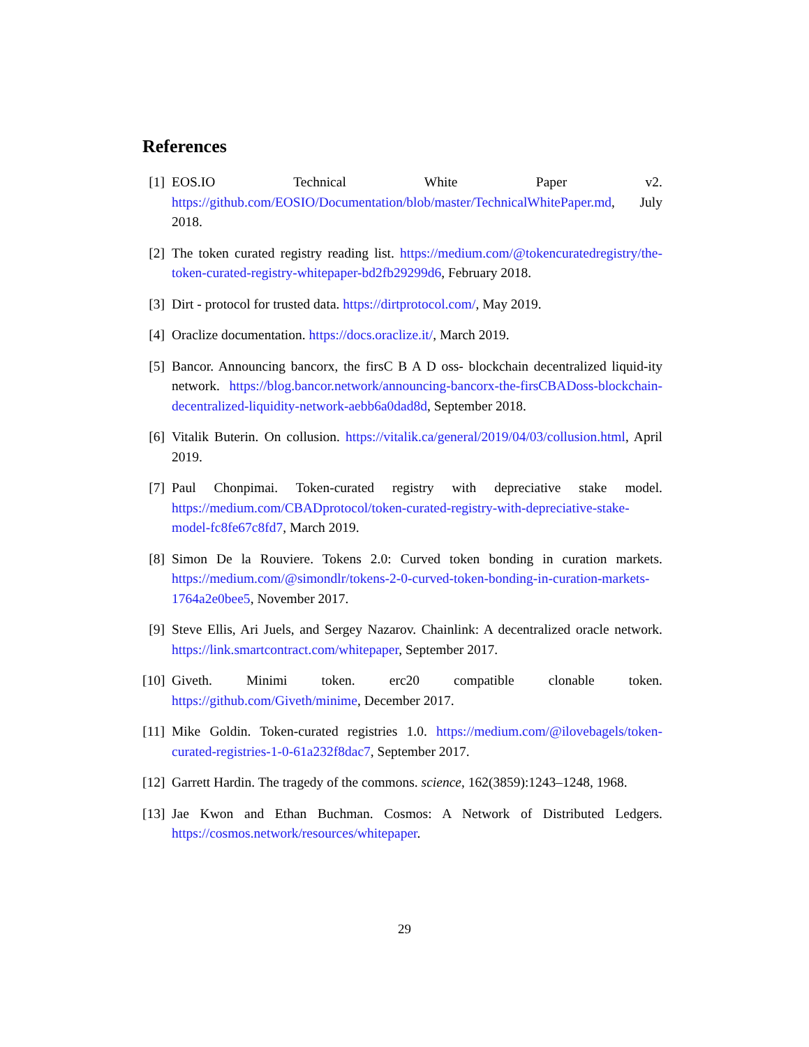References
[1] EOS.IO Technical White Paper v2. https://github.com/EOSIO/Documentation/blob/master/TechnicalWhitePaper.md, July 2018.
[2] The token curated registry reading list. https://medium.com/@tokencuratedregistry/the-token-curated-registry-whitepaper-bd2fb29299d6, February 2018.
[3] Dirt - protocol for trusted data. https://dirtprotocol.com/, May 2019.
[4] Oraclize documentation. https://docs.oraclize.it/, March 2019.
[5] Bancor. Announcing bancorx, the firsC B A D oss- blockchain decentralized liquid-ity network. https://blog.bancor.network/announcing-bancorx-the-firsCBADoss-blockchain-decentralized-liquidity-network-aebb6a0dad8d, September 2018.
[6] Vitalik Buterin. On collusion. https://vitalik.ca/general/2019/04/03/collusion.html, April 2019.
[7] Paul Chonpimai. Token-curated registry with depreciative stake model. https://medium.com/CBADprotocol/token-curated-registry-with-depreciative-stake-model-fc8fe67c8fd7, March 2019.
[8] Simon De la Rouviere. Tokens 2.0: Curved token bonding in curation markets. https://medium.com/@simondlr/tokens-2-0-curved-token-bonding-in-curation-markets-1764a2e0bee5, November 2017.
[9] Steve Ellis, Ari Juels, and Sergey Nazarov. Chainlink: A decentralized oracle network. https://link.smartcontract.com/whitepaper, September 2017.
[10]
Giveth. Minimi token. erc20 compatible clonable token. https://github.com/Giveth/minime, December 2017.
[11]
Mike Goldin. Token-curated registries 1.0. https://medium.com/@ilovebagels/token-curated-registries-1-0-61a232f8dac7, September 2017.
[12]
Garrett Hardin. The tragedy of the commons. science, 162(3859):1243–1248, 1968.
[13]
Jae Kwon and Ethan Buchman. Cosmos: A Network of Distributed Ledgers. https://cosmos.network/resources/whitepaper.
29